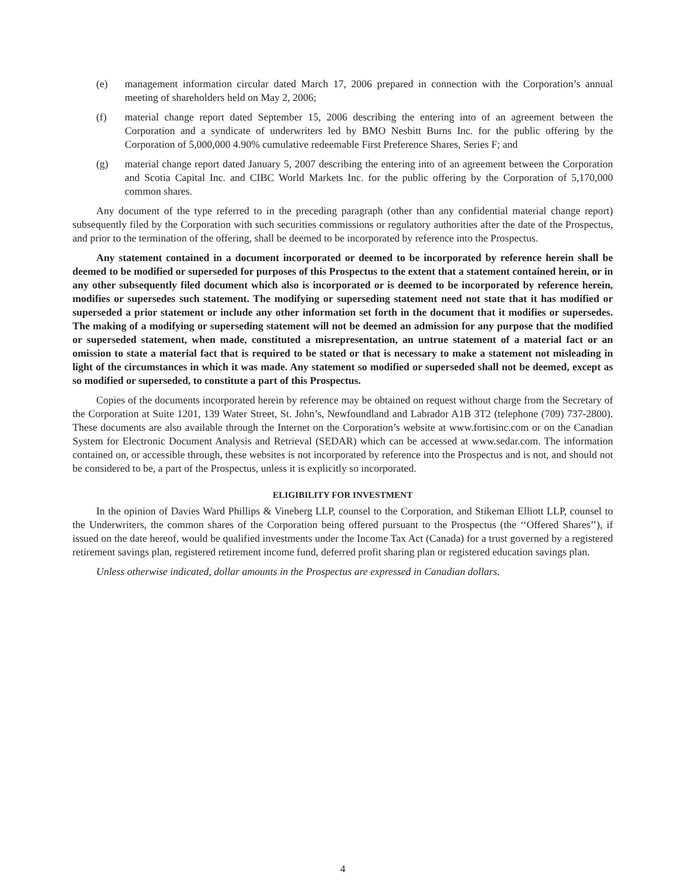(e) management information circular dated March 17, 2006 prepared in connection with the Corporation’s annual meeting of shareholders held on May 2, 2006;
(f) material change report dated September 15, 2006 describing the entering into of an agreement between the Corporation and a syndicate of underwriters led by BMO Nesbitt Burns Inc. for the public offering by the Corporation of 5,000,000 4.90% cumulative redeemable First Preference Shares, Series F; and
(g) material change report dated January 5, 2007 describing the entering into of an agreement between the Corporation and Scotia Capital Inc. and CIBC World Markets Inc. for the public offering by the Corporation of 5,170,000 common shares.
Any document of the type referred to in the preceding paragraph (other than any confidential material change report) subsequently filed by the Corporation with such securities commissions or regulatory authorities after the date of the Prospectus, and prior to the termination of the offering, shall be deemed to be incorporated by reference into the Prospectus.
Any statement contained in a document incorporated or deemed to be incorporated by reference herein shall be deemed to be modified or superseded for purposes of this Prospectus to the extent that a statement contained herein, or in any other subsequently filed document which also is incorporated or is deemed to be incorporated by reference herein, modifies or supersedes such statement. The modifying or superseding statement need not state that it has modified or superseded a prior statement or include any other information set forth in the document that it modifies or supersedes. The making of a modifying or superseding statement will not be deemed an admission for any purpose that the modified or superseded statement, when made, constituted a misrepresentation, an untrue statement of a material fact or an omission to state a material fact that is required to be stated or that is necessary to make a statement not misleading in light of the circumstances in which it was made. Any statement so modified or superseded shall not be deemed, except as so modified or superseded, to constitute a part of this Prospectus.
Copies of the documents incorporated herein by reference may be obtained on request without charge from the Secretary of the Corporation at Suite 1201, 139 Water Street, St. John’s, Newfoundland and Labrador A1B 3T2 (telephone (709) 737-2800). These documents are also available through the Internet on the Corporation’s website at www.fortisinc.com or on the Canadian System for Electronic Document Analysis and Retrieval (SEDAR) which can be accessed at www.sedar.com. The information contained on, or accessible through, these websites is not incorporated by reference into the Prospectus and is not, and should not be considered to be, a part of the Prospectus, unless it is explicitly so incorporated.
ELIGIBILITY FOR INVESTMENT
In the opinion of Davies Ward Phillips & Vineberg LLP, counsel to the Corporation, and Stikeman Elliott LLP, counsel to the Underwriters, the common shares of the Corporation being offered pursuant to the Prospectus (the ‘‘Offered Shares’’), if issued on the date hereof, would be qualified investments under the Income Tax Act (Canada) for a trust governed by a registered retirement savings plan, registered retirement income fund, deferred profit sharing plan or registered education savings plan.
Unless otherwise indicated, dollar amounts in the Prospectus are expressed in Canadian dollars.
4